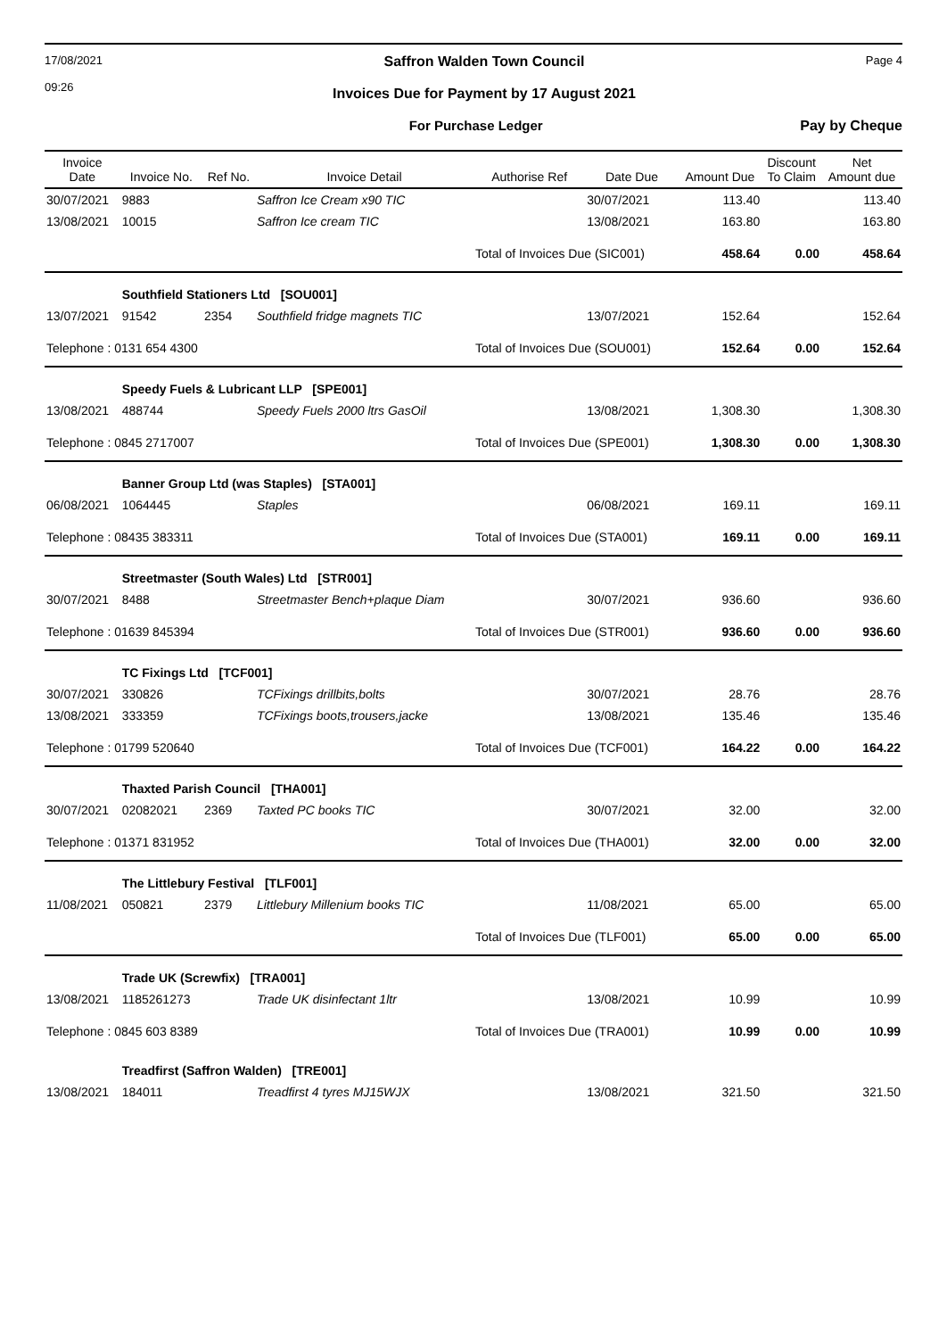17/08/2021
09:26 Saffron Walden Town Council
Invoices Due for Payment by 17 August 2021 Page 4
For Purchase Ledger Pay by Cheque
| Invoice Date | Invoice No. | Ref No. | Invoice Detail | Authorise Ref | Date Due | Amount Due | Discount To Claim | Net Amount due |
| --- | --- | --- | --- | --- | --- | --- | --- | --- |
| 30/07/2021 | 9883 | | Saffron Ice Cream x90 TIC | | 30/07/2021 | 113.40 | | 113.40 |
| 13/08/2021 | 10015 | | Saffron Ice cream TIC | | 13/08/2021 | 163.80 | | 163.80 |
| | | | | Total of Invoices Due (SIC001) | | 458.64 | 0.00 | 458.64 |
| | Southfield Stationers Ltd [SOU001] | | | | | | | |
| 13/07/2021 | 91542 | 2354 | Southfield fridge magnets TIC | | 13/07/2021 | 152.64 | | 152.64 |
| Telephone : 0131 654 4300 | | | | Total of Invoices Due (SOU001) | | 152.64 | 0.00 | 152.64 |
| | Speedy Fuels & Lubricant LLP [SPE001] | | | | | | | |
| 13/08/2021 | 488744 | | Speedy Fuels 2000 ltrs GasOil | | 13/08/2021 | 1,308.30 | | 1,308.30 |
| Telephone : 0845 2717007 | | | | Total of Invoices Due (SPE001) | | 1,308.30 | 0.00 | 1,308.30 |
| | Banner Group Ltd (was Staples) [STA001] | | | | | | | |
| 06/08/2021 | 1064445 | | Staples | | 06/08/2021 | 169.11 | | 169.11 |
| Telephone : 08435 383311 | | | | Total of Invoices Due (STA001) | | 169.11 | 0.00 | 169.11 |
| | Streetmaster (South Wales) Ltd [STR001] | | | | | | | |
| 30/07/2021 | 8488 | | Streetmaster Bench+plaque Diam | | 30/07/2021 | 936.60 | | 936.60 |
| Telephone : 01639 845394 | | | | Total of Invoices Due (STR001) | | 936.60 | 0.00 | 936.60 |
| | TC Fixings Ltd [TCF001] | | | | | | | |
| 30/07/2021 | 330826 | | TCFixings drillbits,bolts | | 30/07/2021 | 28.76 | | 28.76 |
| 13/08/2021 | 333359 | | TCFixings boots,trousers,jacke | | 13/08/2021 | 135.46 | | 135.46 |
| Telephone : 01799 520640 | | | | Total of Invoices Due (TCF001) | | 164.22 | 0.00 | 164.22 |
| | Thaxted Parish Council [THA001] | | | | | | | |
| 30/07/2021 | 02082021 | 2369 | Taxted PC books TIC | | 30/07/2021 | 32.00 | | 32.00 |
| Telephone : 01371 831952 | | | | Total of Invoices Due (THA001) | | 32.00 | 0.00 | 32.00 |
| | The Littlebury Festival [TLF001] | | | | | | | |
| 11/08/2021 | 050821 | 2379 | Littlebury Millenium books TIC | | 11/08/2021 | 65.00 | | 65.00 |
| | | | | Total of Invoices Due (TLF001) | | 65.00 | 0.00 | 65.00 |
| | Trade UK (Screwfix) [TRA001] | | | | | | | |
| 13/08/2021 | 1185261273 | | Trade UK disinfectant 1ltr | | 13/08/2021 | 10.99 | | 10.99 |
| Telephone : 0845 603 8389 | | | | Total of Invoices Due (TRA001) | | 10.99 | 0.00 | 10.99 |
| | Treadfirst (Saffron Walden) [TRE001] | | | | | | | |
| 13/08/2021 | 184011 | | Treadfirst 4 tyres MJ15WJX | | 13/08/2021 | 321.50 | | 321.50 |